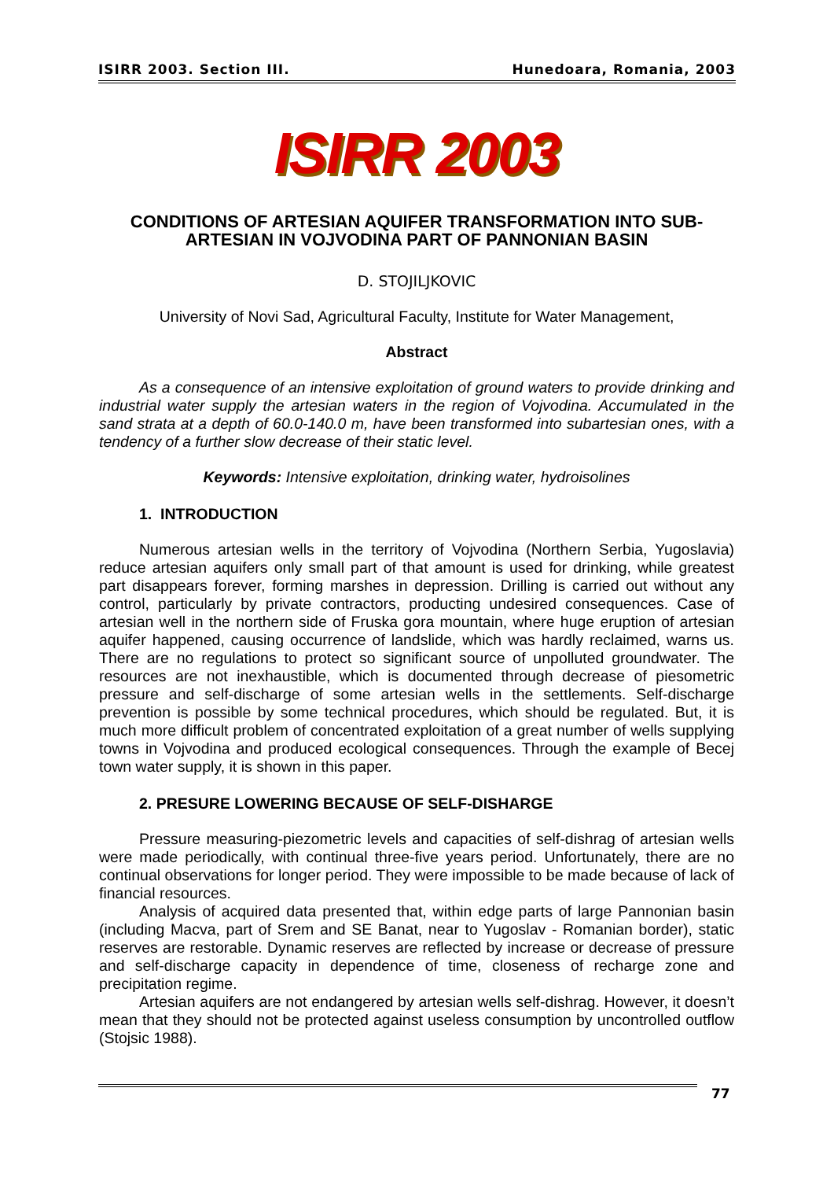ISIRR 2003. Section III. Hunedoara, Romania, 2003
ISIRR 2003
CONDITIONS OF ARTESIAN AQUIFER TRANSFORMATION INTO SUB-ARTESIAN IN VOJVODINA PART OF PANNONIAN BASIN
D. STOJILJKOVIC
University of Novi Sad, Agricultural Faculty, Institute for Water Management,
Abstract
As a consequence of an intensive exploitation of ground waters to provide drinking and industrial water supply the artesian waters in the region of Vojvodina. Accumulated in the sand strata at a depth of 60.0-140.0 m, have been transformed into subartesian ones, with a tendency of a further slow decrease of their static level.
Keywords: Intensive exploitation, drinking water, hydroisolines
1. INTRODUCTION
Numerous artesian wells in the territory of Vojvodina (Northern Serbia, Yugoslavia) reduce artesian aquifers only small part of that amount is used for drinking, while greatest part disappears forever, forming marshes in depression. Drilling is carried out without any control, particularly by private contractors, producting undesired consequences. Case of artesian well in the northern side of Fruska gora mountain, where huge eruption of artesian aquifer happened, causing occurrence of landslide, which was hardly reclaimed, warns us. There are no regulations to protect so significant source of unpolluted groundwater. The resources are not inexhaustible, which is documented through decrease of piesometric pressure and self-discharge of some artesian wells in the settlements. Self-discharge prevention is possible by some technical procedures, which should be regulated. But, it is much more difficult problem of concentrated exploitation of a great number of wells supplying towns in Vojvodina and produced ecological consequences. Through the example of Becej town water supply, it is shown in this paper.
2. PRESURE LOWERING BECAUSE OF SELF-DISHARGE
Pressure measuring-piezometric levels and capacities of self-dishrag of artesian wells were made periodically, with continual three-five years period. Unfortunately, there are no continual observations for longer period. They were impossible to be made because of lack of financial resources.
Analysis of acquired data presented that, within edge parts of large Pannonian basin (including Macva, part of Srem and SE Banat, near to Yugoslav - Romanian border), static reserves are restorable. Dynamic reserves are reflected by increase or decrease of pressure and self-discharge capacity in dependence of time, closeness of recharge zone and precipitation regime.
Artesian aquifers are not endangered by artesian wells self-dishrag. However, it doesn’t mean that they should not be protected against useless consumption by uncontrolled outflow (Stojsic 1988).
77